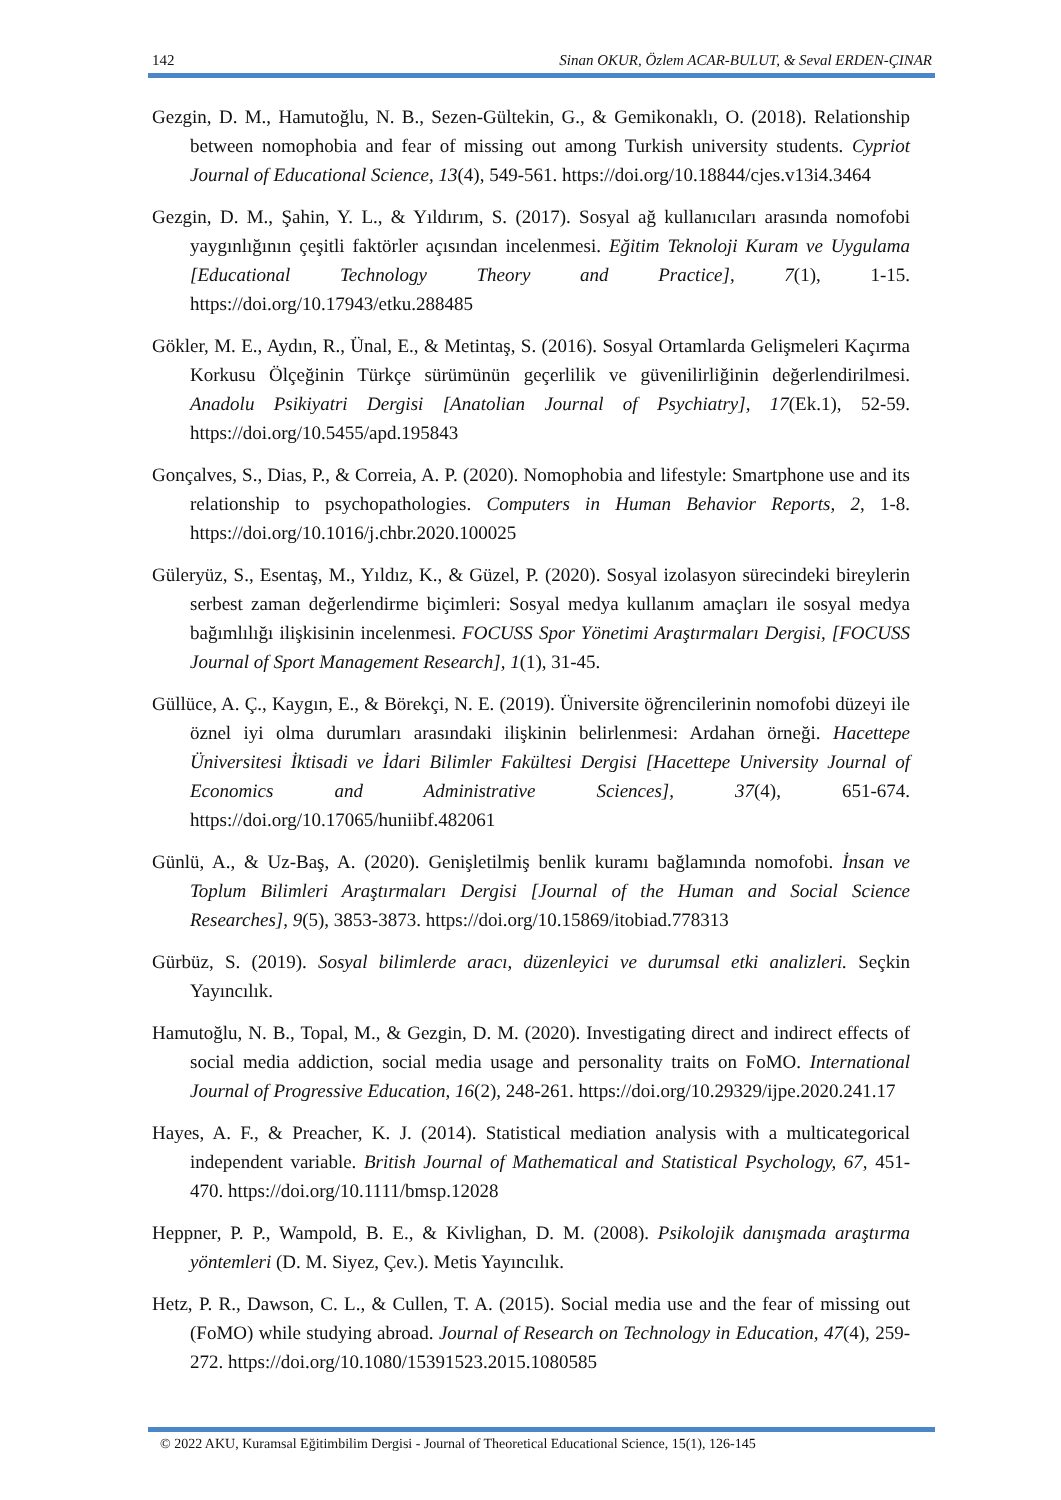142 Sinan OKUR, Özlem ACAR-BULUT, & Seval ERDEN-ÇINAR
Gezgin, D. M., Hamutoğlu, N. B., Sezen-Gültekin, G., & Gemikonaklı, O. (2018). Relationship between nomophobia and fear of missing out among Turkish university students. Cypriot Journal of Educational Science, 13(4), 549-561. https://doi.org/10.18844/cjes.v13i4.3464
Gezgin, D. M., Şahin, Y. L., & Yıldırım, S. (2017). Sosyal ağ kullanıcıları arasında nomofobi yaygınlığının çeşitli faktörler açısından incelenmesi. Eğitim Teknoloji Kuram ve Uygulama [Educational Technology Theory and Practice], 7(1), 1-15. https://doi.org/10.17943/etku.288485
Gökler, M. E., Aydın, R., Ünal, E., & Metintaş, S. (2016). Sosyal Ortamlarda Gelişmeleri Kaçırma Korkusu Ölçeğinin Türkçe sürümünün geçerlilik ve güvenilirliğinin değerlendirilmesi. Anadolu Psikiyatri Dergisi [Anatolian Journal of Psychiatry], 17(Ek.1), 52-59. https://doi.org/10.5455/apd.195843
Gonçalves, S., Dias, P., & Correia, A. P. (2020). Nomophobia and lifestyle: Smartphone use and its relationship to psychopathologies. Computers in Human Behavior Reports, 2, 1-8. https://doi.org/10.1016/j.chbr.2020.100025
Güleryüz, S., Esentaş, M., Yıldız, K., & Güzel, P. (2020). Sosyal izolasyon sürecindeki bireylerin serbest zaman değerlendirme biçimleri: Sosyal medya kullanım amaçları ile sosyal medya bağımlılığı ilişkisinin incelenmesi. FOCUSS Spor Yönetimi Araştırmaları Dergisi, [FOCUSS Journal of Sport Management Research], 1(1), 31-45.
Güllüce, A. Ç., Kaygın, E., & Börekçi, N. E. (2019). Üniversite öğrencilerinin nomofobi düzeyi ile öznel iyi olma durumları arasındaki ilişkinin belirlenmesi: Ardahan örneği. Hacettepe Üniversitesi İktisadi ve İdari Bilimler Fakültesi Dergisi [Hacettepe University Journal of Economics and Administrative Sciences], 37(4), 651-674. https://doi.org/10.17065/huniibf.482061
Günlü, A., & Uz-Baş, A. (2020). Genişletilmiş benlik kuramı bağlamında nomofobi. İnsan ve Toplum Bilimleri Araştırmaları Dergisi [Journal of the Human and Social Science Researches], 9(5), 3853-3873. https://doi.org/10.15869/itobiad.778313
Gürbüz, S. (2019). Sosyal bilimlerde aracı, düzenleyici ve durumsal etki analizleri. Seçkin Yayıncılık.
Hamutoğlu, N. B., Topal, M., & Gezgin, D. M. (2020). Investigating direct and indirect effects of social media addiction, social media usage and personality traits on FoMO. International Journal of Progressive Education, 16(2), 248-261. https://doi.org/10.29329/ijpe.2020.241.17
Hayes, A. F., & Preacher, K. J. (2014). Statistical mediation analysis with a multicategorical independent variable. British Journal of Mathematical and Statistical Psychology, 67, 451-470. https://doi.org/10.1111/bmsp.12028
Heppner, P. P., Wampold, B. E., & Kivlighan, D. M. (2008). Psikolojik danışmada araştırma yöntemleri (D. M. Siyez, Çev.). Metis Yayıncılık.
Hetz, P. R., Dawson, C. L., & Cullen, T. A. (2015). Social media use and the fear of missing out (FoMO) while studying abroad. Journal of Research on Technology in Education, 47(4), 259-272. https://doi.org/10.1080/15391523.2015.1080585
© 2022 AKU, Kuramsal Eğitimbilim Dergisi - Journal of Theoretical Educational Science, 15(1), 126-145